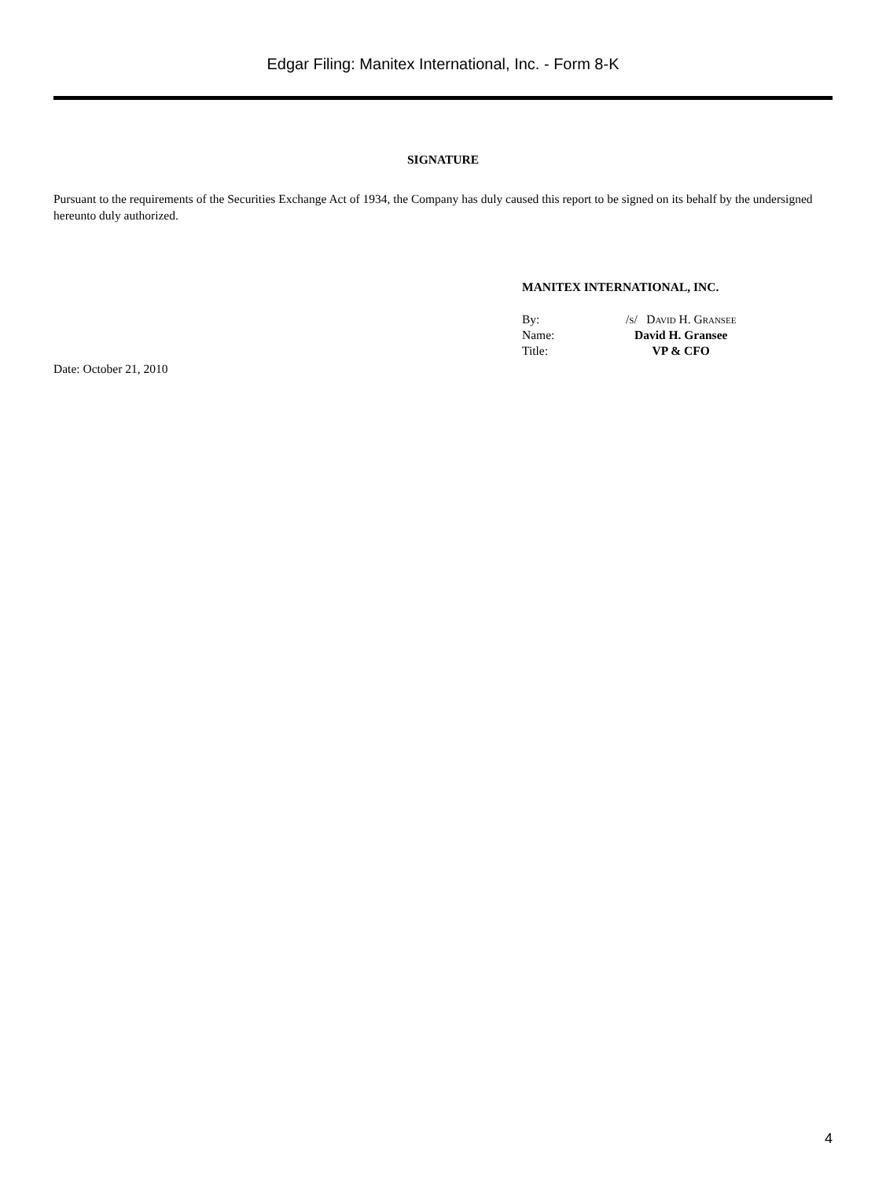Edgar Filing: Manitex International, Inc. - Form 8-K
SIGNATURE
Pursuant to the requirements of the Securities Exchange Act of 1934, the Company has duly caused this report to be signed on its behalf by the undersigned hereunto duly authorized.
MANITEX INTERNATIONAL, INC.
| By: | /s/ David H. Gransee |
| Name: | David H. Gransee |
| Title: | VP & CFO |
Date: October 21, 2010
4